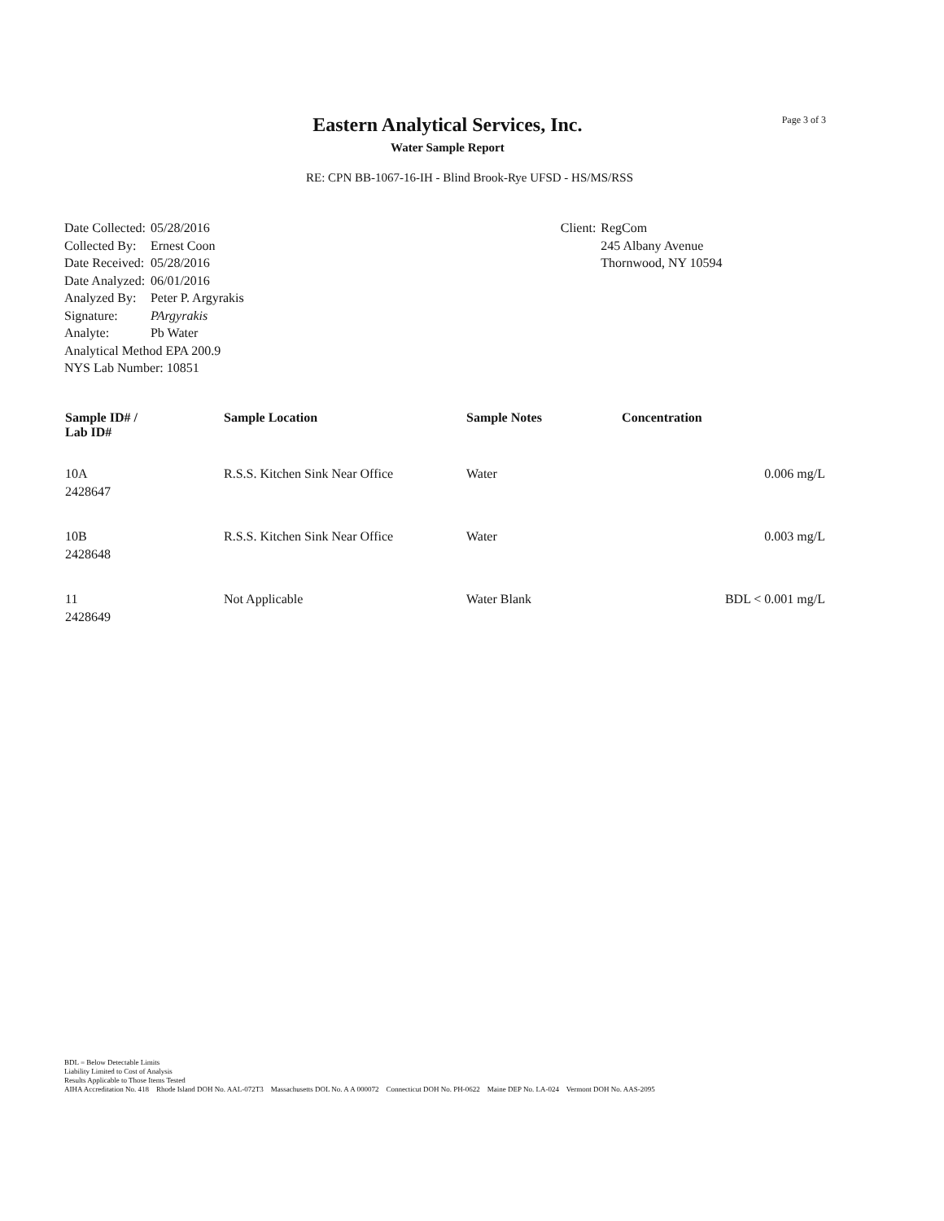Eastern Analytical Services, Inc.
Water Sample Report
Page 3 of 3
RE: CPN BB-1067-16-IH - Blind Brook-Rye UFSD - HS/MS/RSS
| Date Collected: | 05/28/2016 |
| Collected By: | Ernest Coon |
| Date Received: | 05/28/2016 |
| Date Analyzed: | 06/01/2016 |
| Analyzed By: | Peter P. Argyrakis |
| Signature: | PArgyrakis |
| Analyte: | Pb Water |
| Analytical Method EPA 200.9 | |
| NYS Lab Number: 10851 | |
| Client: | RegCom 245 Albany Avenue Thornwood, NY 10594 |
| Sample ID# / Lab ID# | Sample Location | Sample Notes | Concentration |
| --- | --- | --- | --- |
| 10A 2428647 | R.S.S. Kitchen Sink Near Office | Water | 0.006 mg/L |
| 10B 2428648 | R.S.S. Kitchen Sink Near Office | Water | 0.003 mg/L |
| 11 2428649 | Not Applicable | Water Blank | BDL < 0.001 mg/L |
BDL = Below Detectable Limits
Liability Limited to Cost of Analysis
Results Applicable to Those Items Tested
AIHA Accreditation No. 418 Rhode Island DOH No. AAL-072T3 Massachusetts DOL No. A A 000072 Connecticut DOH No. PH-0622 Maine DEP No. LA-024 Vermont DOH No. AAS-2095